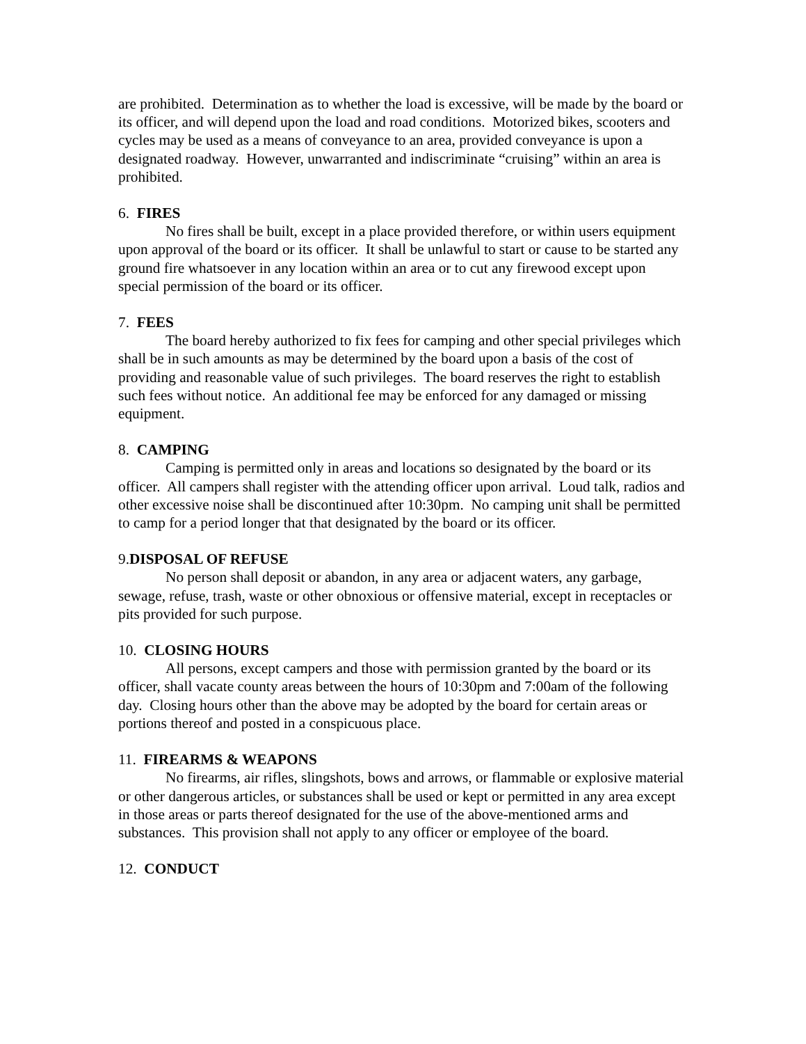are prohibited. Determination as to whether the load is excessive, will be made by the board or its officer, and will depend upon the load and road conditions. Motorized bikes, scooters and cycles may be used as a means of conveyance to an area, provided conveyance is upon a designated roadway. However, unwarranted and indiscriminate “cruising” within an area is prohibited.
6. FIRES
No fires shall be built, except in a place provided therefore, or within users equipment upon approval of the board or its officer. It shall be unlawful to start or cause to be started any ground fire whatsoever in any location within an area or to cut any firewood except upon special permission of the board or its officer.
7. FEES
The board hereby authorized to fix fees for camping and other special privileges which shall be in such amounts as may be determined by the board upon a basis of the cost of providing and reasonable value of such privileges. The board reserves the right to establish such fees without notice. An additional fee may be enforced for any damaged or missing equipment.
8. CAMPING
Camping is permitted only in areas and locations so designated by the board or its officer. All campers shall register with the attending officer upon arrival. Loud talk, radios and other excessive noise shall be discontinued after 10:30pm. No camping unit shall be permitted to camp for a period longer that that designated by the board or its officer.
9.DISPOSAL OF REFUSE
No person shall deposit or abandon, in any area or adjacent waters, any garbage, sewage, refuse, trash, waste or other obnoxious or offensive material, except in receptacles or pits provided for such purpose.
10. CLOSING HOURS
All persons, except campers and those with permission granted by the board or its officer, shall vacate county areas between the hours of 10:30pm and 7:00am of the following day. Closing hours other than the above may be adopted by the board for certain areas or portions thereof and posted in a conspicuous place.
11. FIREARMS & WEAPONS
No firearms, air rifles, slingshots, bows and arrows, or flammable or explosive material or other dangerous articles, or substances shall be used or kept or permitted in any area except in those areas or parts thereof designated for the use of the above-mentioned arms and substances. This provision shall not apply to any officer or employee of the board.
12. CONDUCT